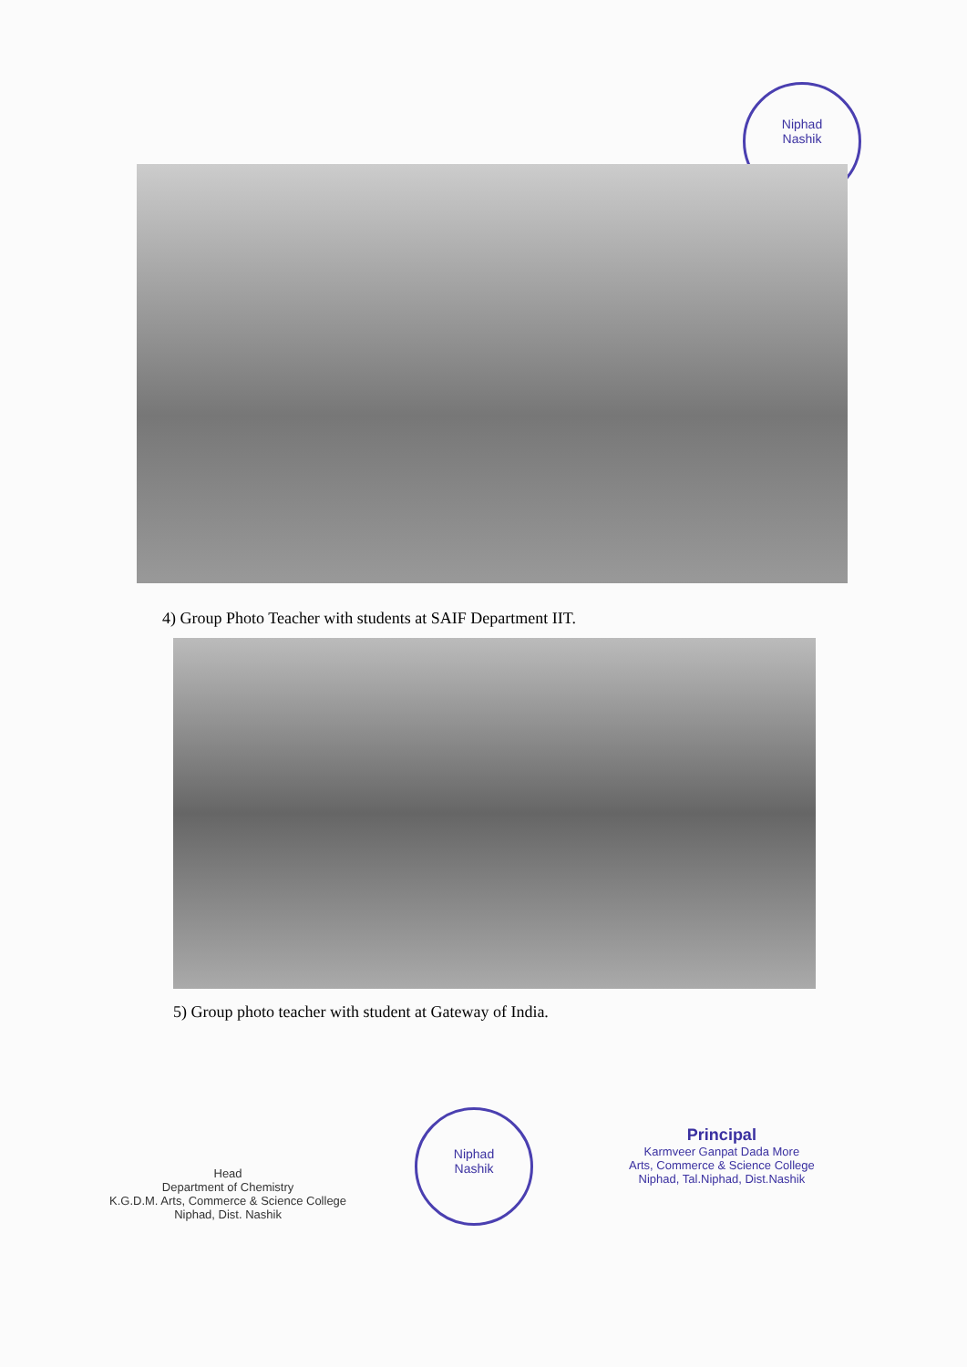Niphad
Nashik
4) Group Photo Teacher with students at SAIF Department IIT.
5) Group photo teacher with student at Gateway of India.
Head
Department of Chemistry
K.G.D.M. Arts, Commerce & Science College
Niphad, Dist. Nashik
Niphad
Nashik
Principal
Karmveer Ganpat Dada More
Arts, Commerce & Science College
Niphad, Tal.Niphad, Dist.Nashik